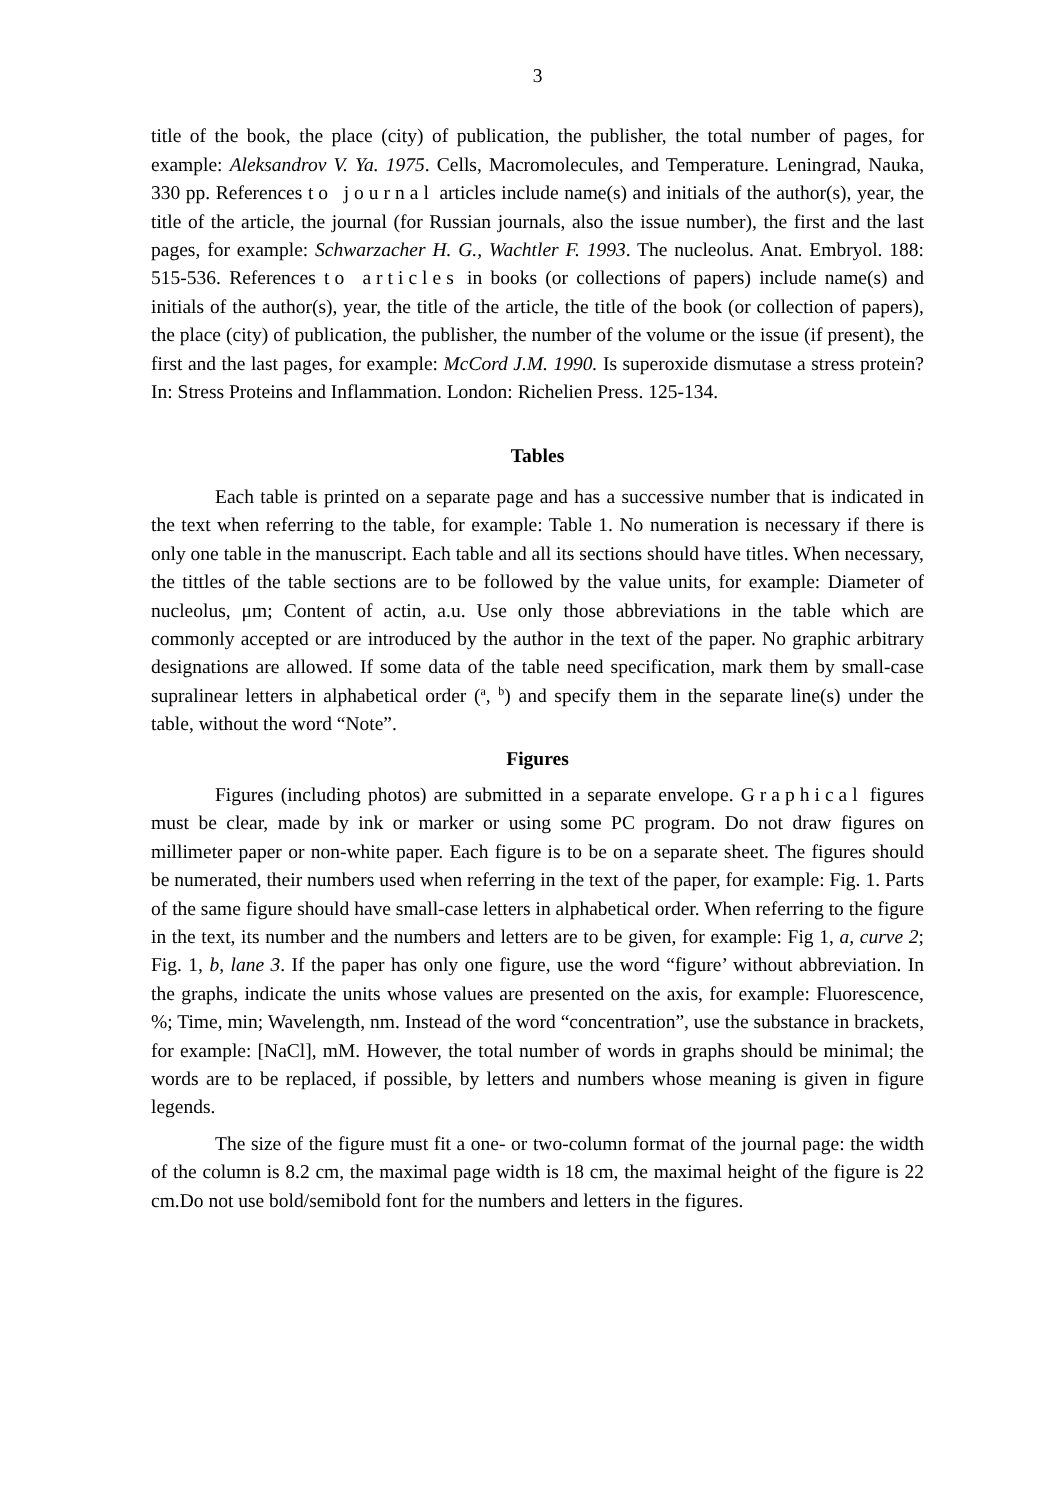3
title of the book, the place (city) of publication, the publisher, the total number of pages, for example: Aleksandrov V. Ya. 1975. Cells, Macromolecules, and Temperature. Leningrad, Nauka, 330 pp. References to journal articles include name(s) and initials of the author(s), year, the title of the article, the journal (for Russian journals, also the issue number), the first and the last pages, for example: Schwarzacher H. G., Wachtler F. 1993. The nucleolus. Anat. Embryol. 188: 515-536. References to articles in books (or collections of papers) include name(s) and initials of the author(s), year, the title of the article, the title of the book (or collection of papers), the place (city) of publication, the publisher, the number of the volume or the issue (if present), the first and the last pages, for example: McCord J.M. 1990. Is superoxide dismutase a stress protein? In: Stress Proteins and Inflammation. London: Richelien Press. 125-134.
Tables
Each table is printed on a separate page and has a successive number that is indicated in the text when referring to the table, for example: Table 1. No numeration is necessary if there is only one table in the manuscript. Each table and all its sections should have titles. When necessary, the tittles of the table sections are to be followed by the value units, for example: Diameter of nucleolus, μm; Content of actin, a.u. Use only those abbreviations in the table which are commonly accepted or are introduced by the author in the text of the paper. No graphic arbitrary designations are allowed. If some data of the table need specification, mark them by small-case supralinear letters in alphabetical order (<sup>a</sup>, <sup>b</sup>) and specify them in the separate line(s) under the table, without the word “Note”.
Figures
Figures (including photos) are submitted in a separate envelope. Graphical figures must be clear, made by ink or marker or using some PC program. Do not draw figures on millimeter paper or non-white paper. Each figure is to be on a separate sheet. The figures should be numerated, their numbers used when referring in the text of the paper, for example: Fig. 1. Parts of the same figure should have small-case letters in alphabetical order. When referring to the figure in the text, its number and the numbers and letters are to be given, for example: Fig 1, a, curve 2; Fig. 1, b, lane 3. If the paper has only one figure, use the word “figure’ without abbreviation. In the graphs, indicate the units whose values are presented on the axis, for example: Fluorescence, %; Time, min; Wavelength, nm. Instead of the word “concentration”, use the substance in brackets, for example: [NaCl], mM. However, the total number of words in graphs should be minimal; the words are to be replaced, if possible, by letters and numbers whose meaning is given in figure legends.
The size of the figure must fit a one- or two-column format of the journal page: the width of the column is 8.2 cm, the maximal page width is 18 cm, the maximal height of the figure is 22 cm.Do not use bold/semibold font for the numbers and letters in the figures.